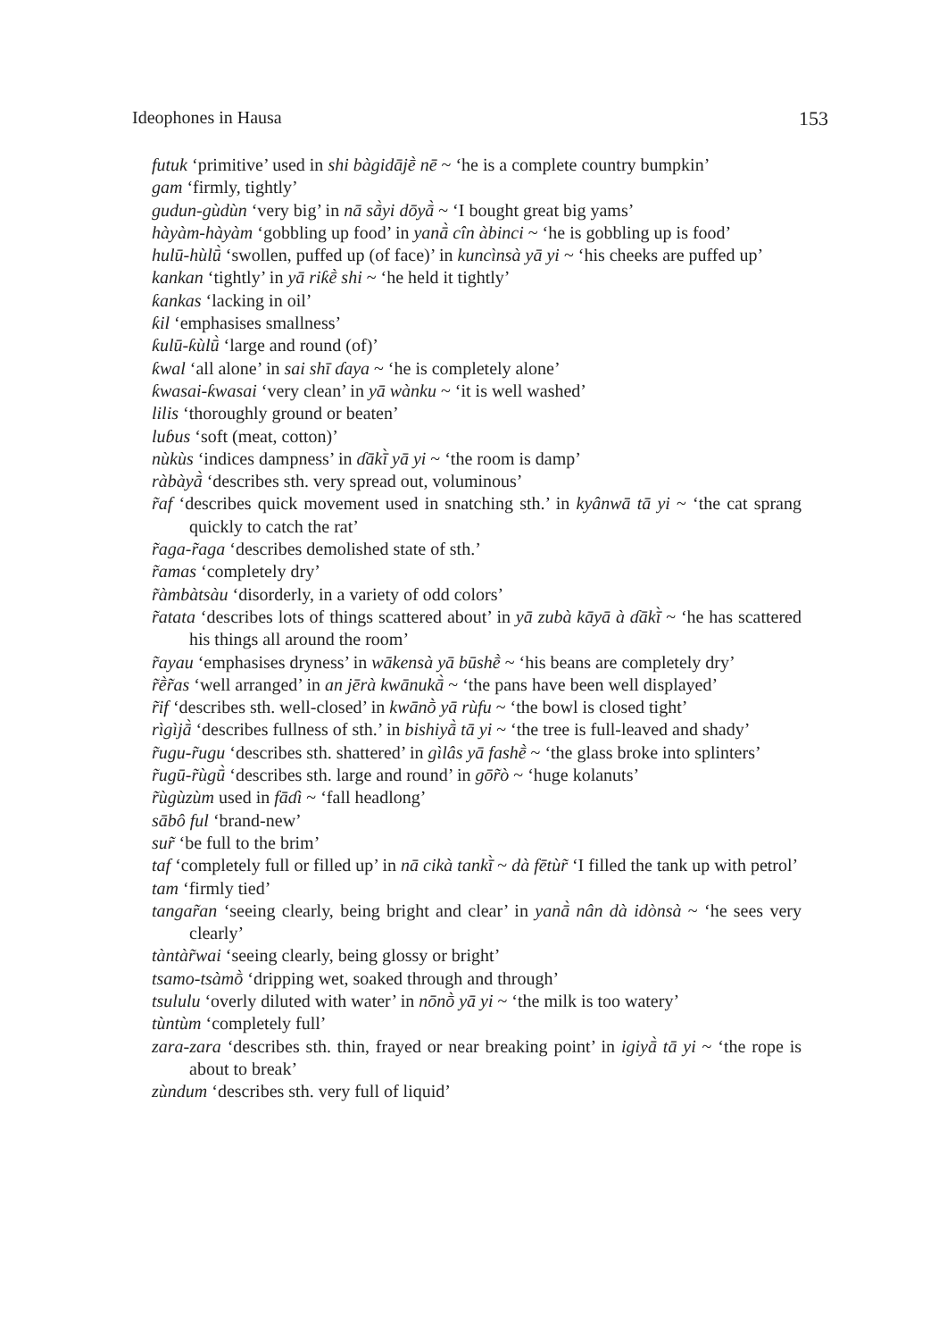Ideophones in Hausa 153
futuk ‘primitive’ used in shi bàgidājḕ nē ~ ‘he is a complete country bumpkin’
gam ‘firmly, tightly’
gudun-gùdùn ‘very big’ in nā sā̀yi dōyā̀ ~ ‘I bought great big yams’
hàyàm-hàyàm ‘gobbling up food’ in yanā̀ cîn àbinci ~ ‘he is gobbling up is food’
hulū-hùlū̀ ‘swollen, puffed up (of face)’ in kuncìnsà yā yi ~ ‘his cheeks are puffed up’
kankan ‘tightly’ in yā riƙḕ shi ~ ‘he held it tightly’
ƙankas ‘lacking in oil’
ƙil ‘emphasises smallness’
ƙulū-ƙùlū̀ ‘large and round (of)’
ƙwal ‘all alone’ in sai shī ɗaya ~ ‘he is completely alone’
ƙwasai-ƙwasai ‘very clean’ in yā wànku ~ ‘it is well washed’
lilis ‘thoroughly ground or beaten’
luɓus ‘soft (meat, cotton)’
nùkùs ‘indices dampness’ in ɗākī̀ yā yi ~ ‘the room is damp’
ràbàyā̀ ‘describes sth. very spread out, voluminous’
r̃af ‘describes quick movement used in snatching sth.’ in kyânwā tā yi ~ ‘the cat sprang quickly to catch the rat’
r̃aga-r̃aga ‘describes demolished state of sth.’
r̃amas ‘completely dry’
r̃àmbàtsàu ‘disorderly, in a variety of odd colors’
r̃atata ‘describes lots of things scattered about’ in yā zubà kāyā à ɗākī̀ ~ ‘he has scattered his things all around the room’
r̃ayau ‘emphasises dryness’ in wākensà yā būshḕ ~ ‘his beans are completely dry’
r̃ḕr̃as ‘well arranged’ in an jērà kwānukā̀ ~ ‘the pans have been well displayed’
r̃if ‘describes sth. well-closed’ in kwānṑ yā rùfu ~ ‘the bowl is closed tight’
rìgìjā̀ ‘describes fullness of sth.’ in bishiyā̀ tā yi ~ ‘the tree is full-leaved and shady’
r̃ugu-r̃ugu ‘describes sth. shattered’ in gìlâs yā fashḕ ~ ‘the glass broke into splinters’
r̃ugū-r̃ùgū̀ ‘describes sth. large and round’ in gōr̃ò ~ ‘huge kolanuts’
r̃ùgùzùm used in fāɗì ~ ‘fall headlong’
sābô ful ‘brand-new’
sur̃ ‘be full to the brim’
taf ‘completely full or filled up’ in nā cikà tankī̀ ~ dà fētùr̃ ‘I filled the tank up with petrol’
tam ‘firmly tied’
tangar̃an ‘seeing clearly, being bright and clear’ in yanā̀ nân dà idònsà ~ ‘he sees very clearly’
tàntàr̃wai ‘seeing clearly, being glossy or bright’
tsamo-tsàmṑ ‘dripping wet, soaked through and through’
tsululu ‘overly diluted with water’ in nōnṑ yā yi ~ ‘the milk is too watery’
tùntùm ‘completely full’
zara-zara ‘describes sth. thin, frayed or near breaking point’ in igiyā̀ tā yi ~ ‘the rope is about to break’
zùndum ‘describes sth. very full of liquid’